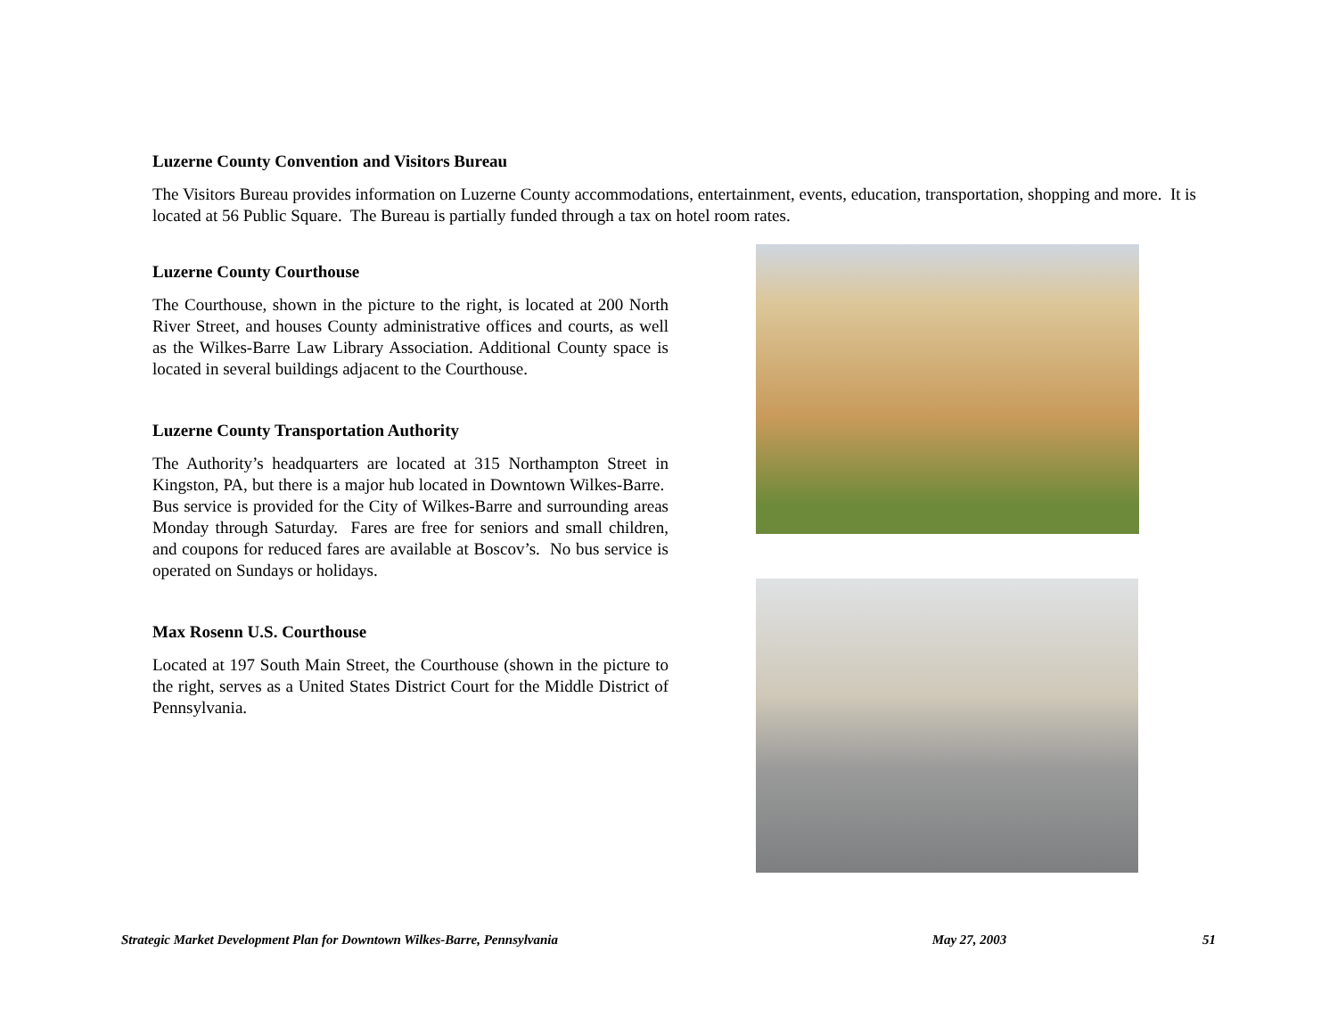Luzerne County Convention and Visitors Bureau
The Visitors Bureau provides information on Luzerne County accommodations, entertainment, events, education, transportation, shopping and more. It is located at 56 Public Square. The Bureau is partially funded through a tax on hotel room rates.
Luzerne County Courthouse
The Courthouse, shown in the picture to the right, is located at 200 North River Street, and houses County administrative offices and courts, as well as the Wilkes-Barre Law Library Association. Additional County space is located in several buildings adjacent to the Courthouse.
Luzerne County Transportation Authority
The Authority’s headquarters are located at 315 Northampton Street in Kingston, PA, but there is a major hub located in Downtown Wilkes-Barre. Bus service is provided for the City of Wilkes-Barre and surrounding areas Monday through Saturday. Fares are free for seniors and small children, and coupons for reduced fares are available at Boscov’s. No bus service is operated on Sundays or holidays.
Max Rosenn U.S. Courthouse
Located at 197 South Main Street, the Courthouse (shown in the picture to the right, serves as a United States District Court for the Middle District of Pennsylvania.
Strategic Market Development Plan for Downtown Wilkes-Barre, Pennsylvania May 27, 2003 51